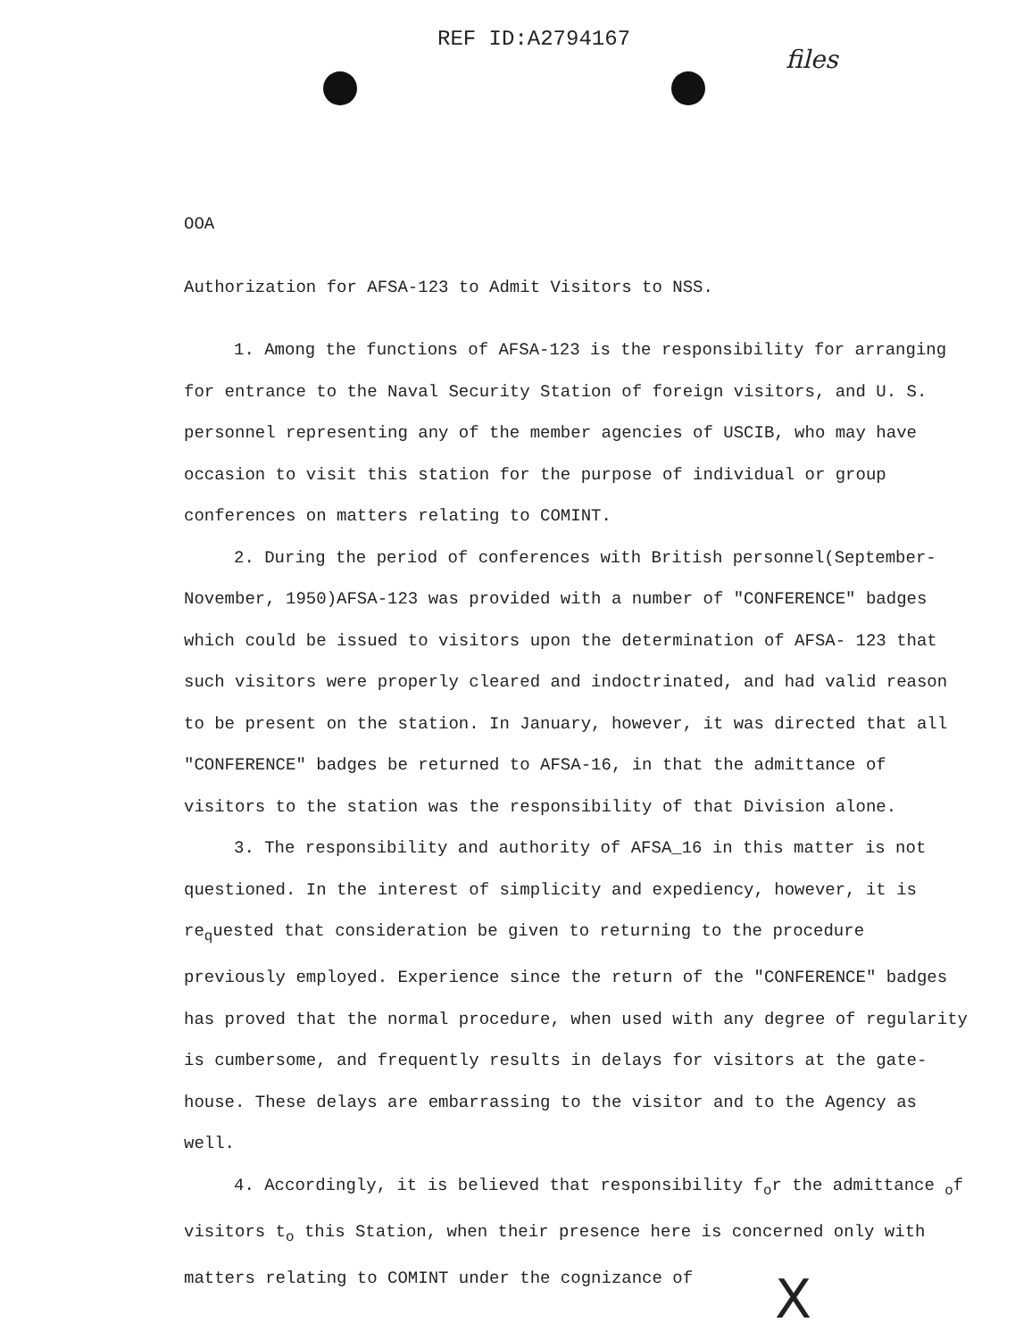REF ID:A2794167
files
OOA
Authorization for AFSA-123 to Admit Visitors to NSS.
1. Among the functions of AFSA-123 is the responsibility for arranging for entrance to the Naval Security Station of foreign visitors, and U. S. personnel representing any of the member agencies of USCIB, who may have occasion to visit this station for the purpose of individual or group conferences on matters relating to COMINT.
2. During the period of conferences with British personnel(September-November, 1950)AFSA-123 was provided with a number of "CONFERENCE" badges which could be issued to visitors upon the determination of AFSA- 123 that such visitors were properly cleared and indoctrinated, and had valid reason to be present on the station. In January, however, it was directed that all "CONFERENCE" badges be returned to AFSA-16, in that the admittance of visitors to the station was the responsibility of that Division alone.
3. The responsibility and authority of AFSA_16 in this matter is not questioned. In the interest of simplicity and expediency, however, it is re<sub>q</sub>uested that consideration be given to returning to the procedure previously employed. Experience since the return of the "CONFERENCE" badges has proved that the normal procedure, when used with any degree of regularity is cumbersome, and frequently results in delays for visitors at the gate-house. These delays are embarrassing to the visitor and to the Agency as well.
4. Accordingly, it is believed that responsibility f<sub>o</sub>r the admittance <sub>o</sub>f visitors t<sub>o</sub> this Station, when their presence here is concerned only with matters relating to COMINT under the cognizance of
X